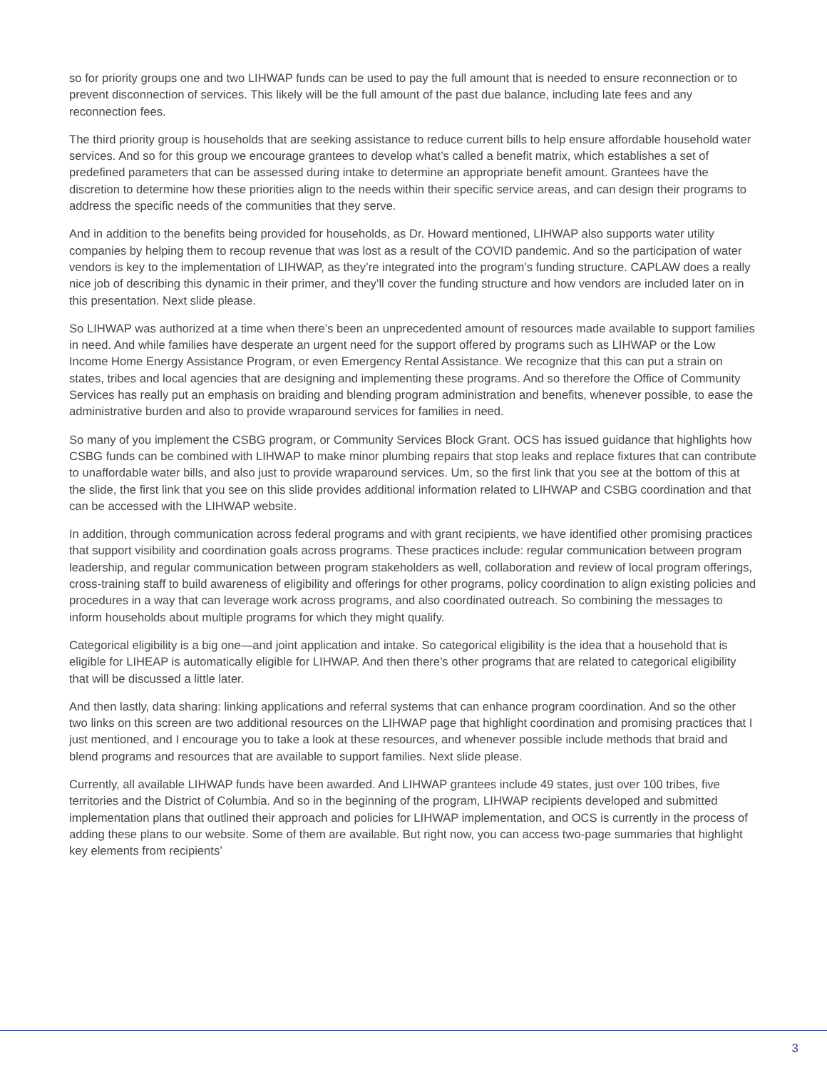so for priority groups one and two LIHWAP funds can be used to pay the full amount that is needed to ensure reconnection or to prevent disconnection of services. This likely will be the full amount of the past due balance, including late fees and any reconnection fees.
The third priority group is households that are seeking assistance to reduce current bills to help ensure affordable household water services. And so for this group we encourage grantees to develop what’s called a benefit matrix, which establishes a set of predefined parameters that can be assessed during intake to determine an appropriate benefit amount. Grantees have the discretion to determine how these priorities align to the needs within their specific service areas, and can design their programs to address the specific needs of the communities that they serve.
And in addition to the benefits being provided for households, as Dr. Howard mentioned, LIHWAP also supports water utility companies by helping them to recoup revenue that was lost as a result of the COVID pandemic. And so the participation of water vendors is key to the implementation of LIHWAP, as they’re integrated into the program’s funding structure. CAPLAW does a really nice job of describing this dynamic in their primer, and they’ll cover the funding structure and how vendors are included later on in this presentation. Next slide please.
So LIHWAP was authorized at a time when there’s been an unprecedented amount of resources made available to support families in need. And while families have desperate an urgent need for the support offered by programs such as LIHWAP or the Low Income Home Energy Assistance Program, or even Emergency Rental Assistance. We recognize that this can put a strain on states, tribes and local agencies that are designing and implementing these programs. And so therefore the Office of Community Services has really put an emphasis on braiding and blending program administration and benefits, whenever possible, to ease the administrative burden and also to provide wraparound services for families in need.
So many of you implement the CSBG program, or Community Services Block Grant. OCS has issued guidance that highlights how CSBG funds can be combined with LIHWAP to make minor plumbing repairs that stop leaks and replace fixtures that can contribute to unaffordable water bills, and also just to provide wraparound services. Um, so the first link that you see at the bottom of this at the slide, the first link that you see on this slide provides additional information related to LIHWAP and CSBG coordination and that can be accessed with the LIHWAP website.
In addition, through communication across federal programs and with grant recipients, we have identified other promising practices that support visibility and coordination goals across programs. These practices include: regular communication between program leadership, and regular communication between program stakeholders as well, collaboration and review of local program offerings, cross-training staff to build awareness of eligibility and offerings for other programs, policy coordination to align existing policies and procedures in a way that can leverage work across programs, and also coordinated outreach. So combining the messages to inform households about multiple programs for which they might qualify.
Categorical eligibility is a big one—and joint application and intake. So categorical eligibility is the idea that a household that is eligible for LIHEAP is automatically eligible for LIHWAP. And then there’s other programs that are related to categorical eligibility that will be discussed a little later.
And then lastly, data sharing: linking applications and referral systems that can enhance program coordination. And so the other two links on this screen are two additional resources on the LIHWAP page that highlight coordination and promising practices that I just mentioned, and I encourage you to take a look at these resources, and whenever possible include methods that braid and blend programs and resources that are available to support families. Next slide please.
Currently, all available LIHWAP funds have been awarded. And LIHWAP grantees include 49 states, just over 100 tribes, five territories and the District of Columbia. And so in the beginning of the program, LIHWAP recipients developed and submitted implementation plans that outlined their approach and policies for LIHWAP implementation, and OCS is currently in the process of adding these plans to our website. Some of them are available. But right now, you can access two-page summaries that highlight key elements from recipients’
3